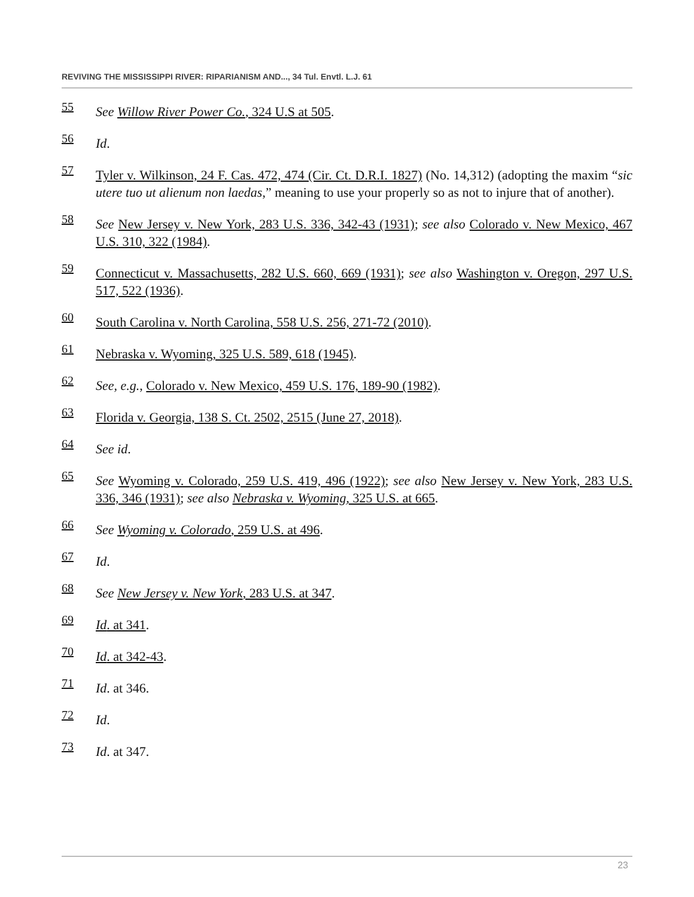REVIVING THE MISSISSIPPI RIVER: RIPARIANISM AND..., 34 Tul. Envtl. L.J. 61
55
See Willow River Power Co., 324 U.S at 505.
56
Id.
57
Tyler v. Wilkinson, 24 F. Cas. 472, 474 (Cir. Ct. D.R.I. 1827) (No. 14,312) (adopting the maxim “sic utere tuo ut alienum non laedas,” meaning to use your properly so as not to injure that of another).
58
See New Jersey v. New York, 283 U.S. 336, 342-43 (1931); see also Colorado v. New Mexico, 467 U.S. 310, 322 (1984).
59
Connecticut v. Massachusetts, 282 U.S. 660, 669 (1931); see also Washington v. Oregon, 297 U.S. 517, 522 (1936).
60
South Carolina v. North Carolina, 558 U.S. 256, 271-72 (2010).
61
Nebraska v. Wyoming, 325 U.S. 589, 618 (1945).
62
See, e.g., Colorado v. New Mexico, 459 U.S. 176, 189-90 (1982).
63
Florida v. Georgia, 138 S. Ct. 2502, 2515 (June 27, 2018).
64
See id.
65
See Wyoming v. Colorado, 259 U.S. 419, 496 (1922); see also New Jersey v. New York, 283 U.S. 336, 346 (1931); see also Nebraska v. Wyoming, 325 U.S. at 665.
66
See Wyoming v. Colorado, 259 U.S. at 496.
67
Id.
68
See New Jersey v. New York, 283 U.S. at 347.
69
Id. at 341.
70
Id. at 342-43.
71
Id. at 346.
72
Id.
73
Id. at 347.
23